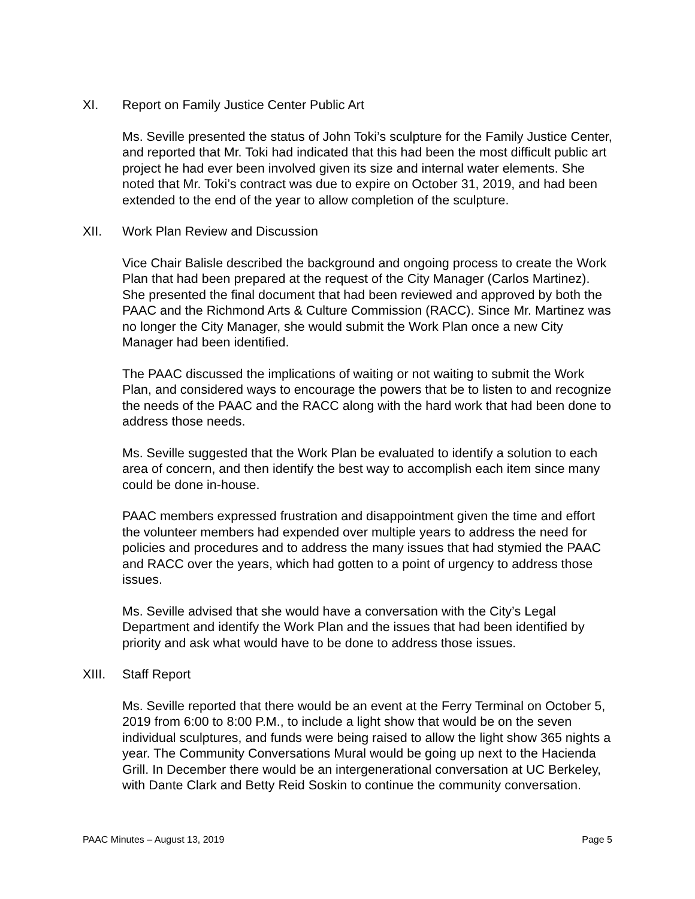XI. Report on Family Justice Center Public Art
Ms. Seville presented the status of John Toki’s sculpture for the Family Justice Center, and reported that Mr. Toki had indicated that this had been the most difficult public art project he had ever been involved given its size and internal water elements. She noted that Mr. Toki’s contract was due to expire on October 31, 2019, and had been extended to the end of the year to allow completion of the sculpture.
XII. Work Plan Review and Discussion
Vice Chair Balisle described the background and ongoing process to create the Work Plan that had been prepared at the request of the City Manager (Carlos Martinez). She presented the final document that had been reviewed and approved by both the PAAC and the Richmond Arts & Culture Commission (RACC). Since Mr. Martinez was no longer the City Manager, she would submit the Work Plan once a new City Manager had been identified.
The PAAC discussed the implications of waiting or not waiting to submit the Work Plan, and considered ways to encourage the powers that be to listen to and recognize the needs of the PAAC and the RACC along with the hard work that had been done to address those needs.
Ms. Seville suggested that the Work Plan be evaluated to identify a solution to each area of concern, and then identify the best way to accomplish each item since many could be done in-house.
PAAC members expressed frustration and disappointment given the time and effort the volunteer members had expended over multiple years to address the need for policies and procedures and to address the many issues that had stymied the PAAC and RACC over the years, which had gotten to a point of urgency to address those issues.
Ms. Seville advised that she would have a conversation with the City’s Legal Department and identify the Work Plan and the issues that had been identified by priority and ask what would have to be done to address those issues.
XIII. Staff Report
Ms. Seville reported that there would be an event at the Ferry Terminal on October 5, 2019 from 6:00 to 8:00 P.M., to include a light show that would be on the seven individual sculptures, and funds were being raised to allow the light show 365 nights a year. The Community Conversations Mural would be going up next to the Hacienda Grill. In December there would be an intergenerational conversation at UC Berkeley, with Dante Clark and Betty Reid Soskin to continue the community conversation.
PAAC Minutes – August 13, 2019 Page 5